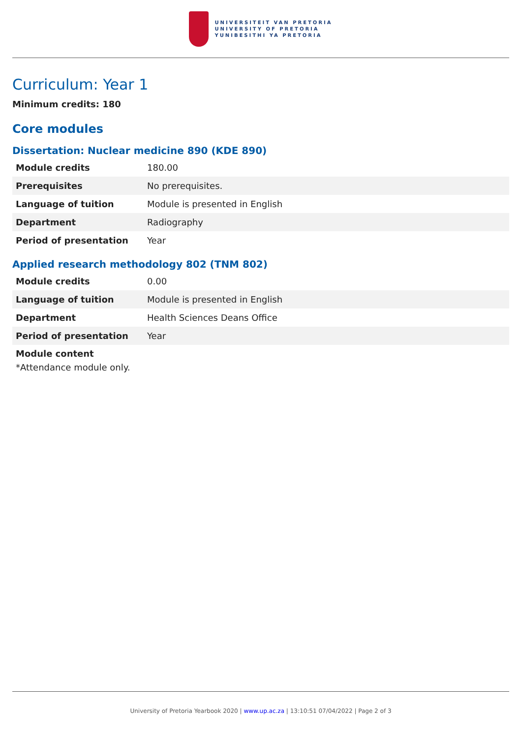UNIVERSITEIT VAN PRETORIA
UNIVERSITY OF PRETORIA
YUNIBESITHI YA PRETORIA
Curriculum: Year 1
Minimum credits: 180
Core modules
Dissertation: Nuclear medicine 890 (KDE 890)
| Module credits | 180.00 |
| Prerequisites | No prerequisites. |
| Language of tuition | Module is presented in English |
| Department | Radiography |
| Period of presentation | Year |
Applied research methodology 802 (TNM 802)
| Module credits | 0.00 |
| Language of tuition | Module is presented in English |
| Department | Health Sciences Deans Office |
| Period of presentation | Year |
| Module content | |
*Attendance module only.
University of Pretoria Yearbook 2020 | www.up.ac.za | 13:10:51 07/04/2022 | Page 2 of 3